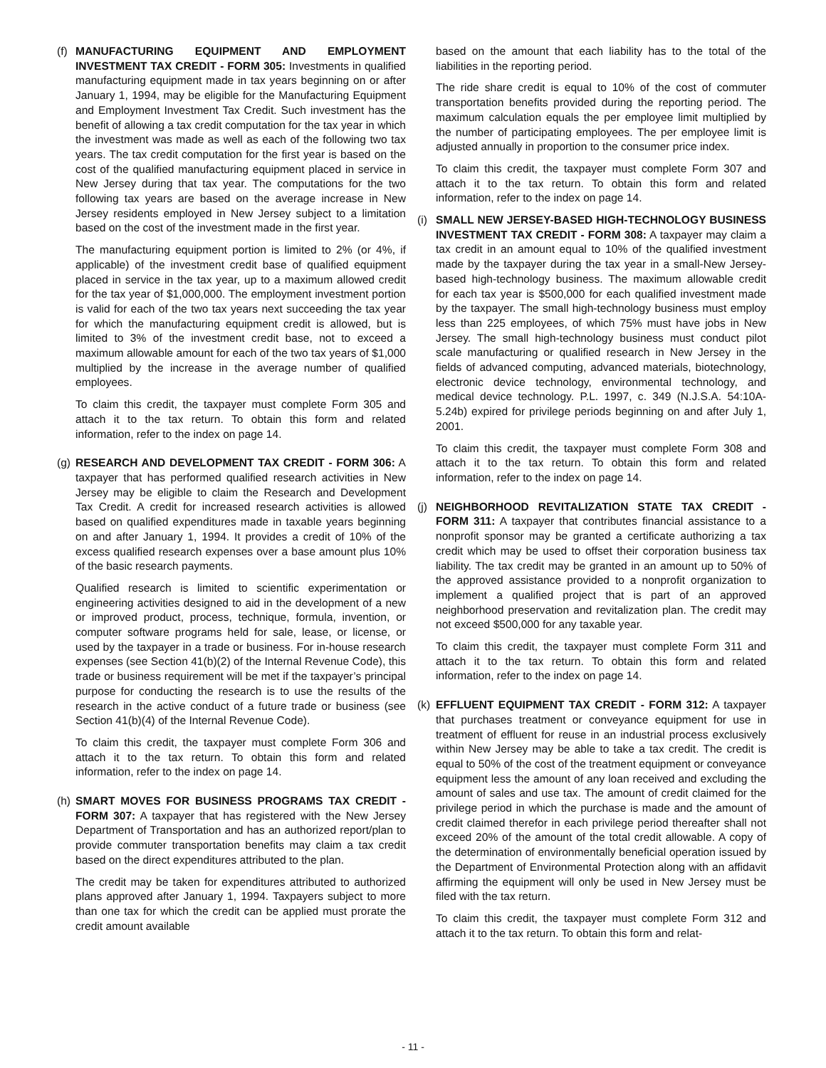(f)
MANUFACTURING EQUIPMENT AND EMPLOYMENT INVESTMENT TAX CREDIT - FORM 305: Investments in qualified manufacturing equipment made in tax years beginning on or after January 1, 1994, may be eligible for the Manufacturing Equipment and Employment Investment Tax Credit. Such investment has the benefit of allowing a tax credit computation for the tax year in which the investment was made as well as each of the following two tax years. The tax credit computation for the first year is based on the cost of the qualified manufacturing equipment placed in service in New Jersey during that tax year. The computations for the two following tax years are based on the average increase in New Jersey residents employed in New Jersey subject to a limitation based on the cost of the investment made in the first year.
The manufacturing equipment portion is limited to 2% (or 4%, if applicable) of the investment credit base of qualified equipment placed in service in the tax year, up to a maximum allowed credit for the tax year of $1,000,000. The employment investment portion is valid for each of the two tax years next succeeding the tax year for which the manufacturing equipment credit is allowed, but is limited to 3% of the investment credit base, not to exceed a maximum allowable amount for each of the two tax years of $1,000 multiplied by the increase in the average number of qualified employees.
To claim this credit, the taxpayer must complete Form 305 and attach it to the tax return. To obtain this form and related information, refer to the index on page 14.
(g)
RESEARCH AND DEVELOPMENT TAX CREDIT - FORM 306: A taxpayer that has performed qualified research activities in New Jersey may be eligible to claim the Research and Development Tax Credit. A credit for increased research activities is allowed based on qualified expenditures made in taxable years beginning on and after January 1, 1994. It provides a credit of 10% of the excess qualified research expenses over a base amount plus 10% of the basic research payments.
Qualified research is limited to scientific experimentation or engineering activities designed to aid in the development of a new or improved product, process, technique, formula, invention, or computer software programs held for sale, lease, or license, or used by the taxpayer in a trade or business. For in-house research expenses (see Section 41(b)(2) of the Internal Revenue Code), this trade or business requirement will be met if the taxpayer’s principal purpose for conducting the research is to use the results of the research in the active conduct of a future trade or business (see Section 41(b)(4) of the Internal Revenue Code).
To claim this credit, the taxpayer must complete Form 306 and attach it to the tax return. To obtain this form and related information, refer to the index on page 14.
(h)
SMART MOVES FOR BUSINESS PROGRAMS TAX CREDIT - FORM 307: A taxpayer that has registered with the New Jersey Department of Transportation and has an authorized report/plan to provide commuter transportation benefits may claim a tax credit based on the direct expenditures attributed to the plan.
The credit may be taken for expenditures attributed to authorized plans approved after January 1, 1994. Taxpayers subject to more than one tax for which the credit can be applied must prorate the credit amount available
based on the amount that each liability has to the total of the liabilities in the reporting period.
The ride share credit is equal to 10% of the cost of commuter transportation benefits provided during the reporting period. The maximum calculation equals the per employee limit multiplied by the number of participating employees. The per employee limit is adjusted annually in proportion to the consumer price index.
To claim this credit, the taxpayer must complete Form 307 and attach it to the tax return. To obtain this form and related information, refer to the index on page 14.
(i)
SMALL NEW JERSEY-BASED HIGH-TECHNOLOGY BUSINESS INVESTMENT TAX CREDIT - FORM 308: A taxpayer may claim a tax credit in an amount equal to 10% of the qualified investment made by the taxpayer during the tax year in a small-New Jersey-based high-technology business. The maximum allowable credit for each tax year is $500,000 for each qualified investment made by the taxpayer. The small high-technology business must employ less than 225 employees, of which 75% must have jobs in New Jersey. The small high-technology business must conduct pilot scale manufacturing or qualified research in New Jersey in the fields of advanced computing, advanced materials, biotechnology, electronic device technology, environmental technology, and medical device technology. P.L. 1997, c. 349 (N.J.S.A. 54:10A-5.24b) expired for privilege periods beginning on and after July 1, 2001.
To claim this credit, the taxpayer must complete Form 308 and attach it to the tax return. To obtain this form and related information, refer to the index on page 14.
(j)
NEIGHBORHOOD REVITALIZATION STATE TAX CREDIT - FORM 311: A taxpayer that contributes financial assistance to a nonprofit sponsor may be granted a certificate authorizing a tax credit which may be used to offset their corporation business tax liability. The tax credit may be granted in an amount up to 50% of the approved assistance provided to a nonprofit organization to implement a qualified project that is part of an approved neighborhood preservation and revitalization plan. The credit may not exceed $500,000 for any taxable year.
To claim this credit, the taxpayer must complete Form 311 and attach it to the tax return. To obtain this form and related information, refer to the index on page 14.
(k)
EFFLUENT EQUIPMENT TAX CREDIT - FORM 312: A taxpayer that purchases treatment or conveyance equipment for use in treatment of effluent for reuse in an industrial process exclusively within New Jersey may be able to take a tax credit. The credit is equal to 50% of the cost of the treatment equipment or conveyance equipment less the amount of any loan received and excluding the amount of sales and use tax. The amount of credit claimed for the privilege period in which the purchase is made and the amount of credit claimed therefor in each privilege period thereafter shall not exceed 20% of the amount of the total credit allowable. A copy of the determination of environmentally beneficial operation issued by the Department of Environmental Protection along with an affidavit affirming the equipment will only be used in New Jersey must be filed with the tax return.
To claim this credit, the taxpayer must complete Form 312 and attach it to the tax return. To obtain this form and relat-
- 11 -